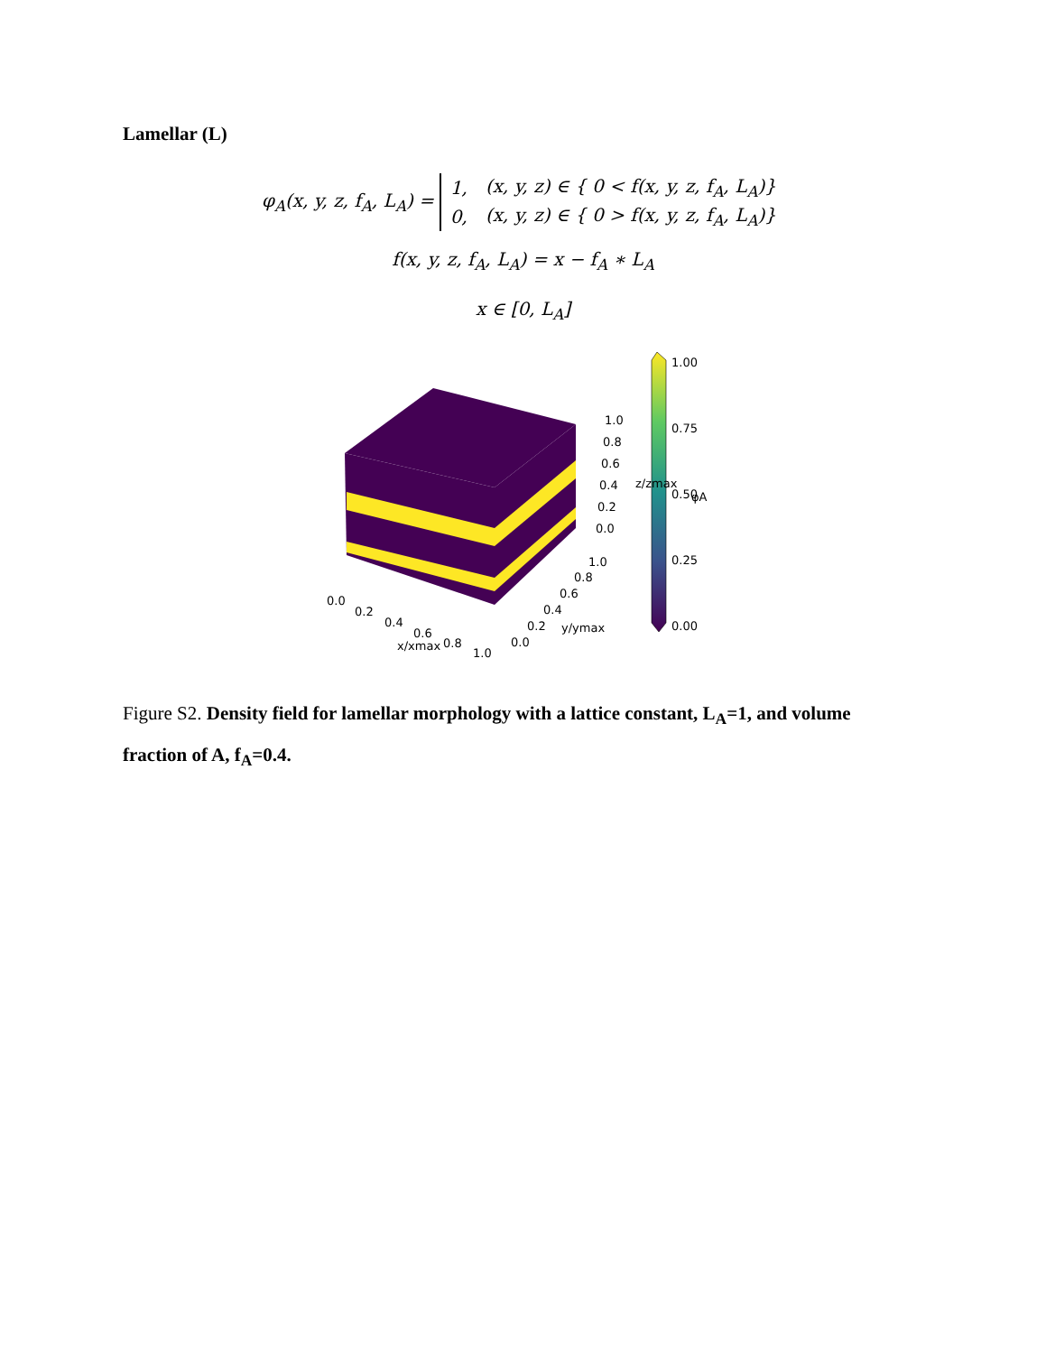Lamellar (L)
φ<sub>A</sub>(x, y, z, f<sub>A</sub>, L<sub>A</sub>) =
| 1, | (x, y, z) ∈ { 0 < f(x, y, z, f<sub>A</sub>, L<sub>A</sub>)} |
| 0, | (x, y, z) ∈ { 0 > f(x, y, z, f<sub>A</sub>, L<sub>A</sub>)} |
f(x, y, z, f<sub>A</sub>, L<sub>A</sub>) = x − f<sub>A</sub> ∗ L<sub>A</sub>
x ∈ [0, L<sub>A</sub>]
1.00
0.75
0.50
0.25
0.00
φA
1.0
0.8
0.6
0.4
0.2
0.0
z/zmax
1.0
0.8
0.6
0.4
0.2
0.0
y/ymax
0.0
0.2
0.4
0.6
0.8
1.0
x/xmax
Figure S2. Density field for lamellar morphology with a lattice constant, L<sub>A</sub>=1, and volume fraction of A, f<sub>A</sub>=0.4.